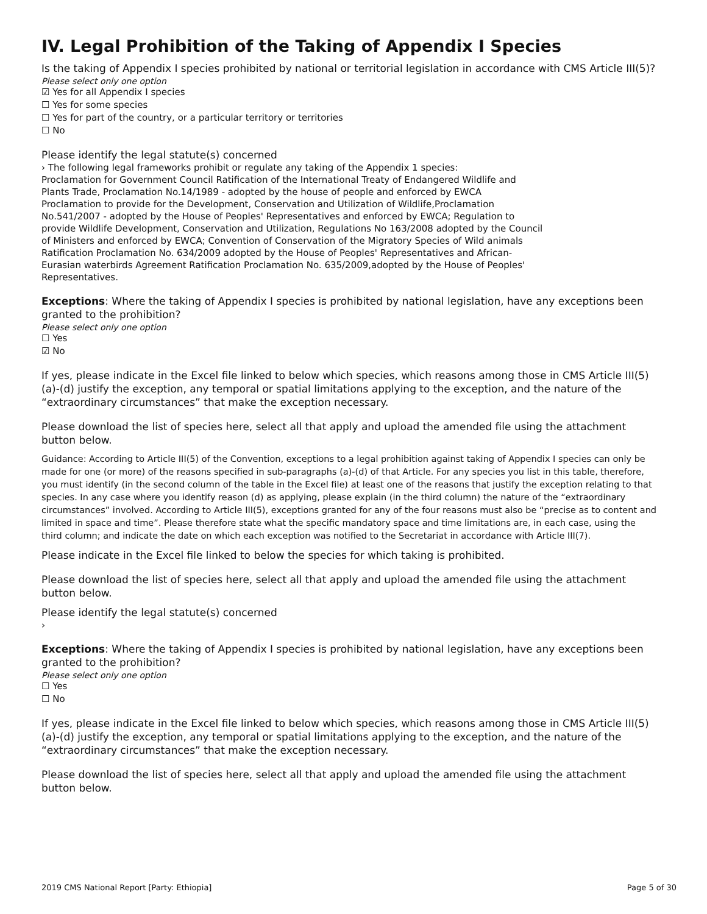IV. Legal Prohibition of the Taking of Appendix I Species
Is the taking of Appendix I species prohibited by national or territorial legislation in accordance with CMS Article III(5)?
Please select only one option
☑ Yes for all Appendix I species
☐ Yes for some species
☐ Yes for part of the country, or a particular territory or territories
☐ No
Please identify the legal statute(s) concerned
› The following legal frameworks prohibit or regulate any taking of the Appendix 1 species:
Proclamation for Government Council Ratification of the International Treaty of Endangered Wildlife and
Plants Trade, Proclamation No.14/1989 - adopted by the house of people and enforced by EWCA
Proclamation to provide for the Development, Conservation and Utilization of Wildlife,Proclamation
No.541/2007 - adopted by the House of Peoples' Representatives and enforced by EWCA; Regulation to
provide Wildlife Development, Conservation and Utilization, Regulations No 163/2008 adopted by the Council
of Ministers and enforced by EWCA; Convention of Conservation of the Migratory Species of Wild animals
Ratification Proclamation No. 634/2009 adopted by the House of Peoples' Representatives and African-
Eurasian waterbirds Agreement Ratification Proclamation No. 635/2009,adopted by the House of Peoples'
Representatives.
Exceptions: Where the taking of Appendix I species is prohibited by national legislation, have any exceptions been granted to the prohibition?
Please select only one option
☐ Yes
☑ No
If yes, please indicate in the Excel file linked to below which species, which reasons among those in CMS Article III(5) (a)-(d) justify the exception, any temporal or spatial limitations applying to the exception, and the nature of the “extraordinary circumstances” that make the exception necessary.
Please download the list of species here, select all that apply and upload the amended file using the attachment button below.
Guidance: According to Article III(5) of the Convention, exceptions to a legal prohibition against taking of Appendix I species can only be made for one (or more) of the reasons specified in sub-paragraphs (a)-(d) of that Article. For any species you list in this table, therefore, you must identify (in the second column of the table in the Excel file) at least one of the reasons that justify the exception relating to that species. In any case where you identify reason (d) as applying, please explain (in the third column) the nature of the “extraordinary circumstances” involved. According to Article III(5), exceptions granted for any of the four reasons must also be “precise as to content and limited in space and time”. Please therefore state what the specific mandatory space and time limitations are, in each case, using the third column; and indicate the date on which each exception was notified to the Secretariat in accordance with Article III(7).
Please indicate in the Excel file linked to below the species for which taking is prohibited.
Please download the list of species here, select all that apply and upload the amended file using the attachment button below.
Please identify the legal statute(s) concerned
›
Exceptions: Where the taking of Appendix I species is prohibited by national legislation, have any exceptions been granted to the prohibition?
Please select only one option
☐ Yes
☐ No
If yes, please indicate in the Excel file linked to below which species, which reasons among those in CMS Article III(5) (a)-(d) justify the exception, any temporal or spatial limitations applying to the exception, and the nature of the “extraordinary circumstances” that make the exception necessary.
Please download the list of species here, select all that apply and upload the amended file using the attachment button below.
2019 CMS National Report [Party: Ethiopia] Page 5 of 30